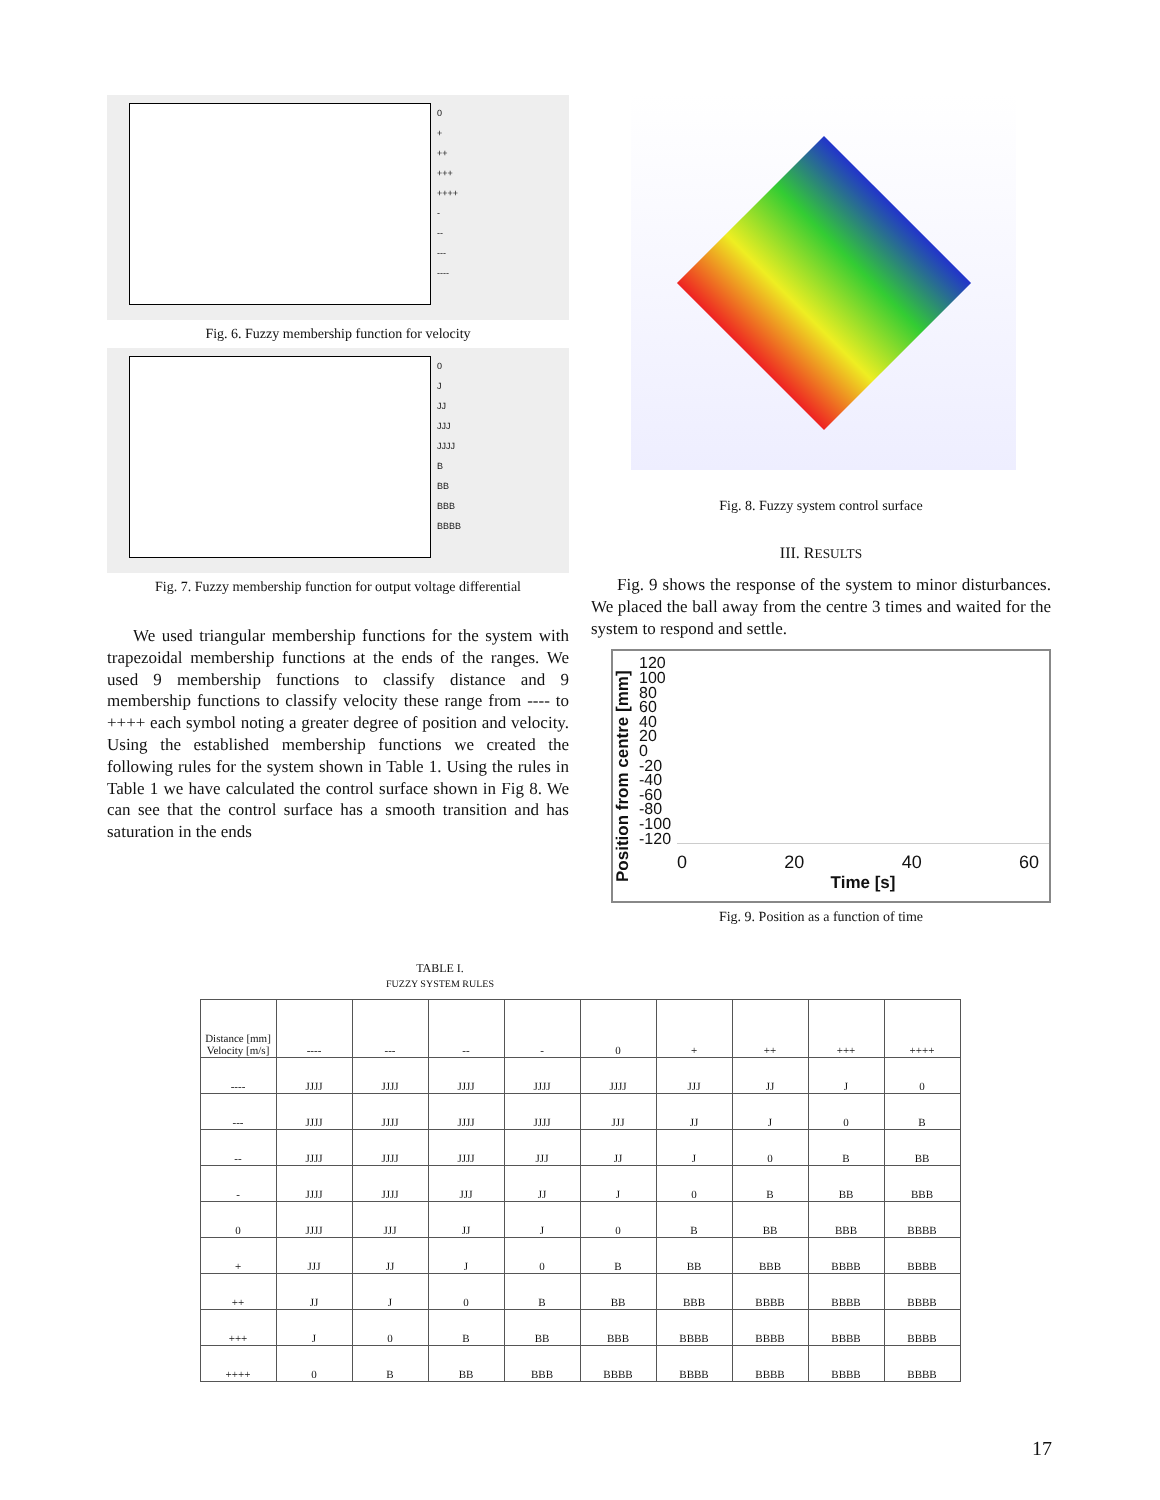0
+
++
+++
++++
-
--
---
----
Fig. 6. Fuzzy membership function for velocity
0
J
JJ
JJJ
JJJJ
B
BB
BBB
BBBB
Fig. 7. Fuzzy membership function for output voltage differential
We used triangular membership functions for the system with trapezoidal membership functions at the ends of the ranges. We used 9 membership functions to classify distance and 9 membership functions to classify velocity these range from ---- to ++++ each symbol noting a greater degree of position and velocity. Using the established membership functions we created the following rules for the system shown in Table 1. Using the rules in Table 1 we have calculated the control surface shown in Fig 8. We can see that the control surface has a smooth transition and has saturation in the ends
Fig. 8. Fuzzy system control surface
III. RESULTS
Fig. 9 shows the response of the system to minor disturbances. We placed the ball away from the centre 3 times and waited for the system to respond and settle.
Position from centre [mm]
120
100
80
60
40
20
0
-20
-40
-60
-80
-100
-120
0 20 40 60
Time [s]
Fig. 9. Position as a function of time
TABLE I.
FUZZY SYSTEM RULES
| Distance [mm] Velocity [m/s] | ---- | --- | -- | - | 0 | + | ++ | +++ | ++++ |
| ---- | JJJJ | JJJJ | JJJJ | JJJJ | JJJJ | JJJ | JJ | J | 0 |
| --- | JJJJ | JJJJ | JJJJ | JJJJ | JJJ | JJ | J | 0 | B |
| -- | JJJJ | JJJJ | JJJJ | JJJ | JJ | J | 0 | B | BB |
| - | JJJJ | JJJJ | JJJ | JJ | J | 0 | B | BB | BBB |
| 0 | JJJJ | JJJ | JJ | J | 0 | B | BB | BBB | BBBB |
| + | JJJ | JJ | J | 0 | B | BB | BBB | BBBB | BBBB |
| ++ | JJ | J | 0 | B | BB | BBB | BBBB | BBBB | BBBB |
| +++ | J | 0 | B | BB | BBB | BBBB | BBBB | BBBB | BBBB |
| ++++ | 0 | B | BB | BBB | BBBB | BBBB | BBBB | BBBB | BBBB |
17